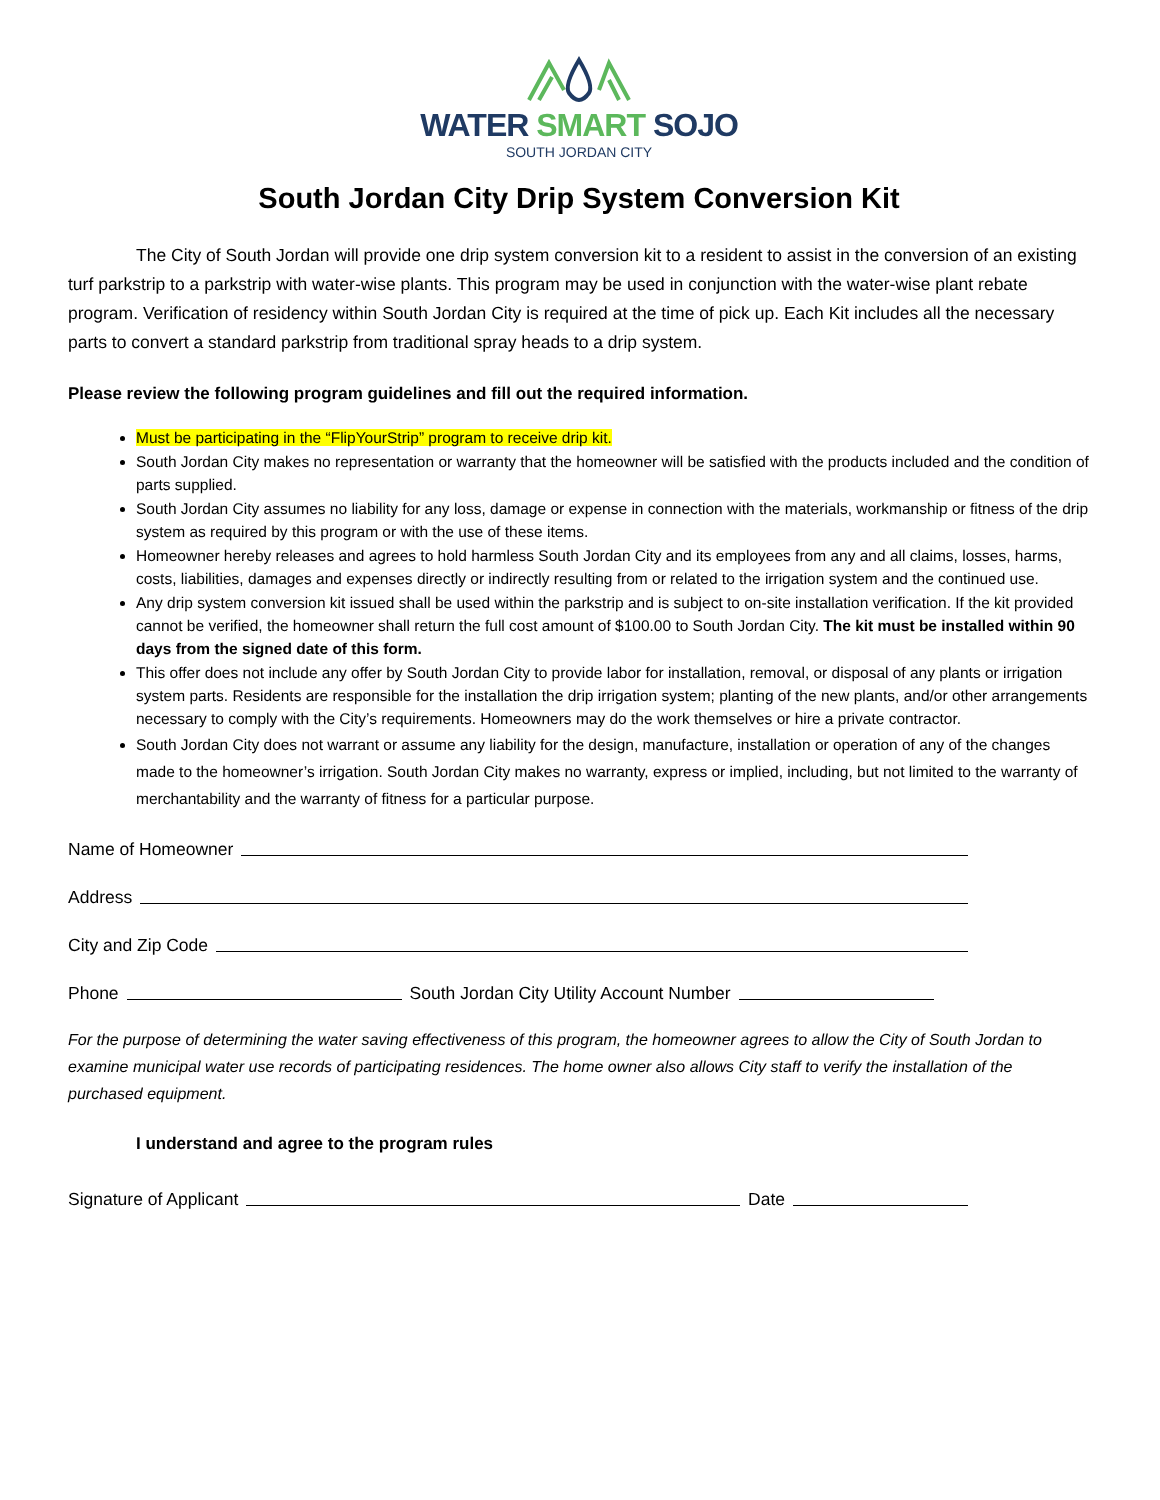WATER SMART SOJO
SOUTH JORDAN CITY
South Jordan City Drip System Conversion Kit
The City of South Jordan will provide one drip system conversion kit to a resident to assist in the conversion of an existing turf parkstrip to a parkstrip with water-wise plants. This program may be used in conjunction with the water-wise plant rebate program. Verification of residency within South Jordan City is required at the time of pick up. Each Kit includes all the necessary parts to convert a standard parkstrip from traditional spray heads to a drip system.
Please review the following program guidelines and fill out the required information.
Must be participating in the “FlipYourStrip” program to receive drip kit.
South Jordan City makes no representation or warranty that the homeowner will be satisfied with the products included and the condition of parts supplied.
South Jordan City assumes no liability for any loss, damage or expense in connection with the materials, workmanship or fitness of the drip system as required by this program or with the use of these items.
Homeowner hereby releases and agrees to hold harmless South Jordan City and its employees from any and all claims, losses, harms, costs, liabilities, damages and expenses directly or indirectly resulting from or related to the irrigation system and the continued use.
Any drip system conversion kit issued shall be used within the parkstrip and is subject to on-site installation verification. If the kit provided cannot be verified, the homeowner shall return the full cost amount of $100.00 to South Jordan City. The kit must be installed within 90 days from the signed date of this form.
This offer does not include any offer by South Jordan City to provide labor for installation, removal, or disposal of any plants or irrigation system parts. Residents are responsible for the installation the drip irrigation system; planting of the new plants, and/or other arrangements necessary to comply with the City’s requirements. Homeowners may do the work themselves or hire a private contractor.
South Jordan City does not warrant or assume any liability for the design, manufacture, installation or operation of any of the changes made to the homeowner’s irrigation. South Jordan City makes no warranty, express or implied, including, but not limited to the warranty of merchantability and the warranty of fitness for a particular purpose.
Name of Homeowner
Address
City and Zip Code
Phone South Jordan City Utility Account Number
For the purpose of determining the water saving effectiveness of this program, the homeowner agrees to allow the City of South Jordan to examine municipal water use records of participating residences. The home owner also allows City staff to verify the installation of the purchased equipment.
I understand and agree to the program rules
Signature of Applicant Date